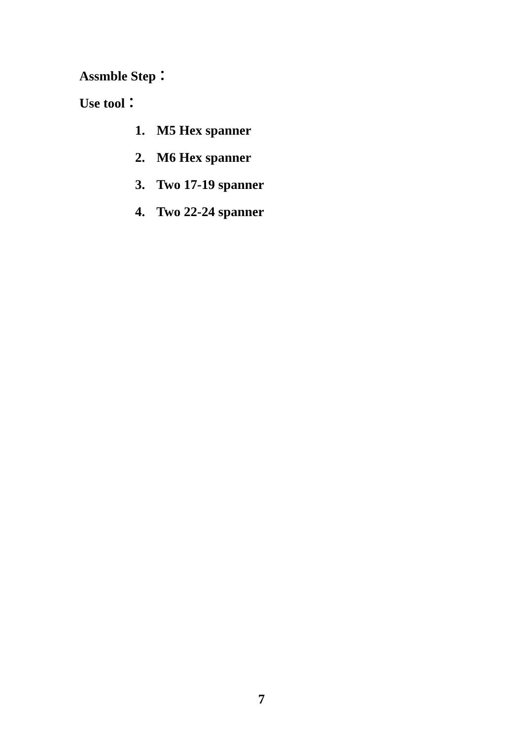Assmble Step：
Use tool：
1. M5 Hex spanner
2. M6 Hex spanner
3. Two 17-19 spanner
4. Two 22-24 spanner
7